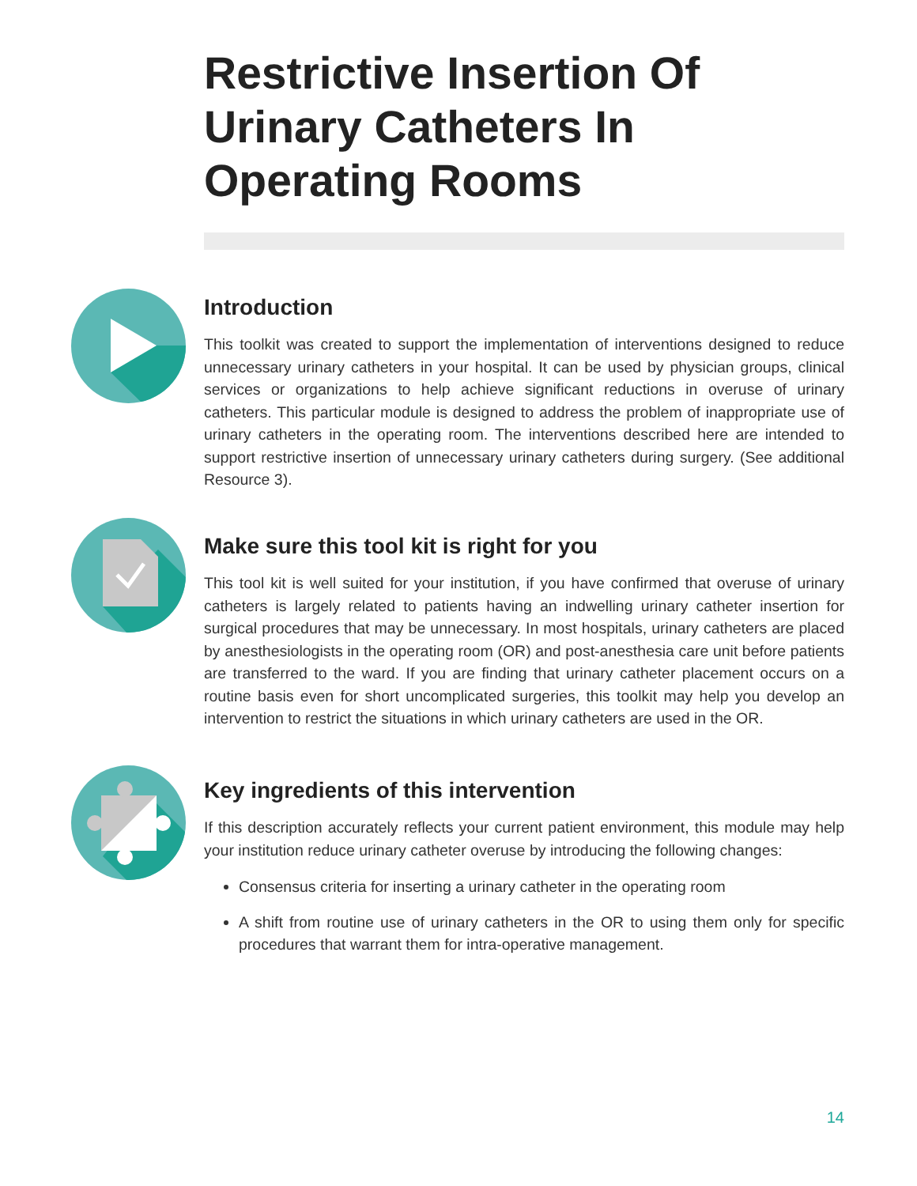Restrictive Insertion Of Urinary Catheters In Operating Rooms
Introduction
This toolkit was created to support the implementation of interventions designed to reduce unnecessary urinary catheters in your hospital. It can be used by physician groups, clinical services or organizations to help achieve significant reductions in overuse of urinary catheters. This particular module is designed to address the problem of inappropriate use of urinary catheters in the operating room. The interventions described here are intended to support restrictive insertion of unnecessary urinary catheters during surgery. (See additional Resource 3).
Make sure this tool kit is right for you
This tool kit is well suited for your institution, if you have confirmed that overuse of urinary catheters is largely related to patients having an indwelling urinary catheter insertion for surgical procedures that may be unnecessary. In most hospitals, urinary catheters are placed by anesthesiologists in the operating room (OR) and post-anesthesia care unit before patients are transferred to the ward. If you are finding that urinary catheter placement occurs on a routine basis even for short uncomplicated surgeries, this toolkit may help you develop an intervention to restrict the situations in which urinary catheters are used in the OR.
Key ingredients of this intervention
If this description accurately reflects your current patient environment, this module may help your institution reduce urinary catheter overuse by introducing the following changes:
Consensus criteria for inserting a urinary catheter in the operating room
A shift from routine use of urinary catheters in the OR to using them only for specific procedures that warrant them for intra-operative management.
14